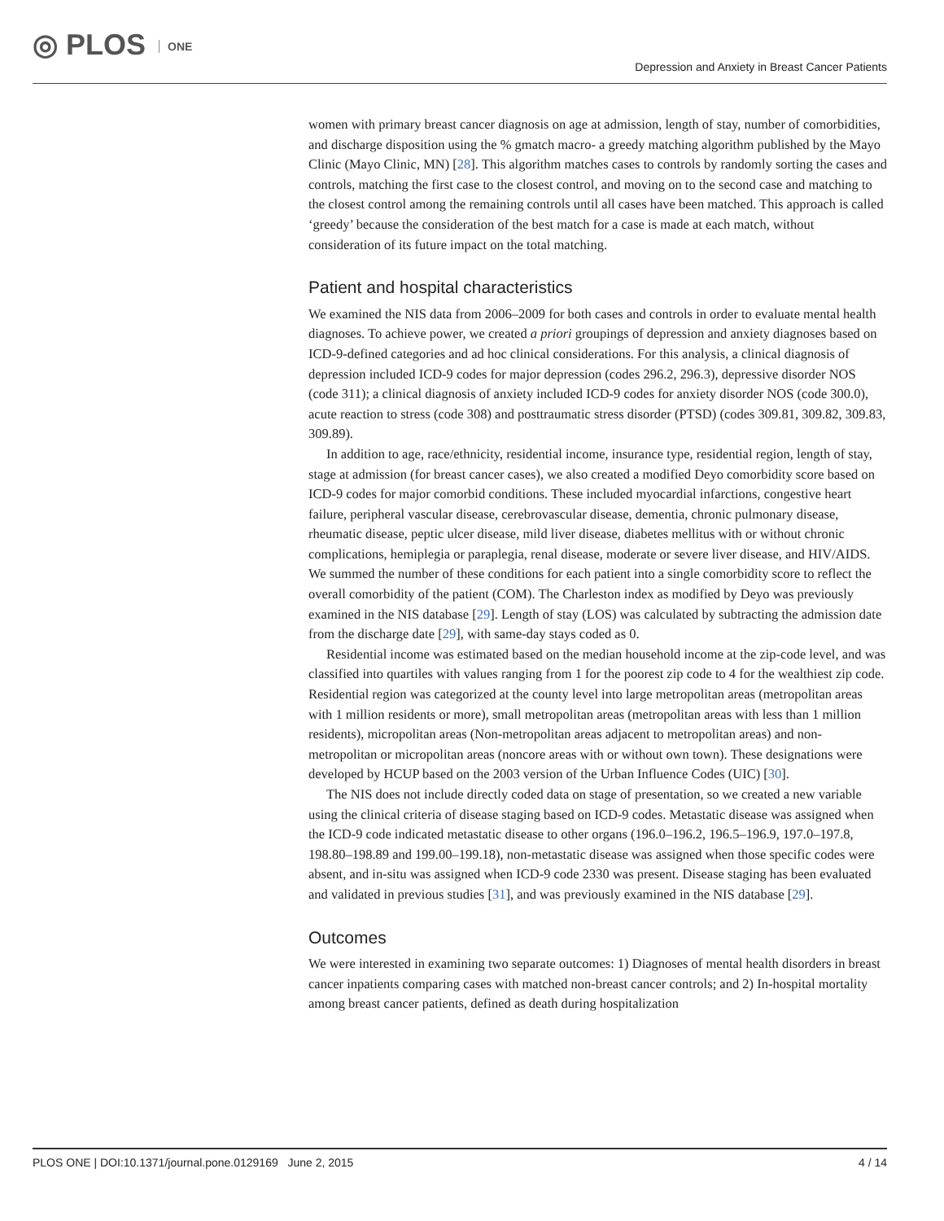◎ PLOS ONE
Depression and Anxiety in Breast Cancer Patients
women with primary breast cancer diagnosis on age at admission, length of stay, number of comorbidities, and discharge disposition using the % gmatch macro- a greedy matching algorithm published by the Mayo Clinic (Mayo Clinic, MN) [28]. This algorithm matches cases to controls by randomly sorting the cases and controls, matching the first case to the closest control, and moving on to the second case and matching to the closest control among the remaining controls until all cases have been matched. This approach is called ‘greedy’ because the consideration of the best match for a case is made at each match, without consideration of its future impact on the total matching.
Patient and hospital characteristics
We examined the NIS data from 2006–2009 for both cases and controls in order to evaluate mental health diagnoses. To achieve power, we created a priori groupings of depression and anxiety diagnoses based on ICD-9-defined categories and ad hoc clinical considerations. For this analysis, a clinical diagnosis of depression included ICD-9 codes for major depression (codes 296.2, 296.3), depressive disorder NOS (code 311); a clinical diagnosis of anxiety included ICD-9 codes for anxiety disorder NOS (code 300.0), acute reaction to stress (code 308) and posttraumatic stress disorder (PTSD) (codes 309.81, 309.82, 309.83, 309.89).
In addition to age, race/ethnicity, residential income, insurance type, residential region, length of stay, stage at admission (for breast cancer cases), we also created a modified Deyo comorbidity score based on ICD-9 codes for major comorbid conditions. These included myocardial infarctions, congestive heart failure, peripheral vascular disease, cerebrovascular disease, dementia, chronic pulmonary disease, rheumatic disease, peptic ulcer disease, mild liver disease, diabetes mellitus with or without chronic complications, hemiplegia or paraplegia, renal disease, moderate or severe liver disease, and HIV/AIDS. We summed the number of these conditions for each patient into a single comorbidity score to reflect the overall comorbidity of the patient (COM). The Charleston index as modified by Deyo was previously examined in the NIS database [29]. Length of stay (LOS) was calculated by subtracting the admission date from the discharge date [29], with same-day stays coded as 0.
Residential income was estimated based on the median household income at the zip-code level, and was classified into quartiles with values ranging from 1 for the poorest zip code to 4 for the wealthiest zip code. Residential region was categorized at the county level into large metropolitan areas (metropolitan areas with 1 million residents or more), small metropolitan areas (metropolitan areas with less than 1 million residents), micropolitan areas (Non-metropolitan areas adjacent to metropolitan areas) and non-metropolitan or micropolitan areas (noncore areas with or without own town). These designations were developed by HCUP based on the 2003 version of the Urban Influence Codes (UIC) [30].
The NIS does not include directly coded data on stage of presentation, so we created a new variable using the clinical criteria of disease staging based on ICD-9 codes. Metastatic disease was assigned when the ICD-9 code indicated metastatic disease to other organs (196.0–196.2, 196.5–196.9, 197.0–197.8, 198.80–198.89 and 199.00–199.18), non-metastatic disease was assigned when those specific codes were absent, and in-situ was assigned when ICD-9 code 2330 was present. Disease staging has been evaluated and validated in previous studies [31], and was previously examined in the NIS database [29].
Outcomes
We were interested in examining two separate outcomes: 1) Diagnoses of mental health disorders in breast cancer inpatients comparing cases with matched non-breast cancer controls; and 2) In-hospital mortality among breast cancer patients, defined as death during hospitalization
PLOS ONE | DOI:10.1371/journal.pone.0129169 June 2, 2015 4 / 14